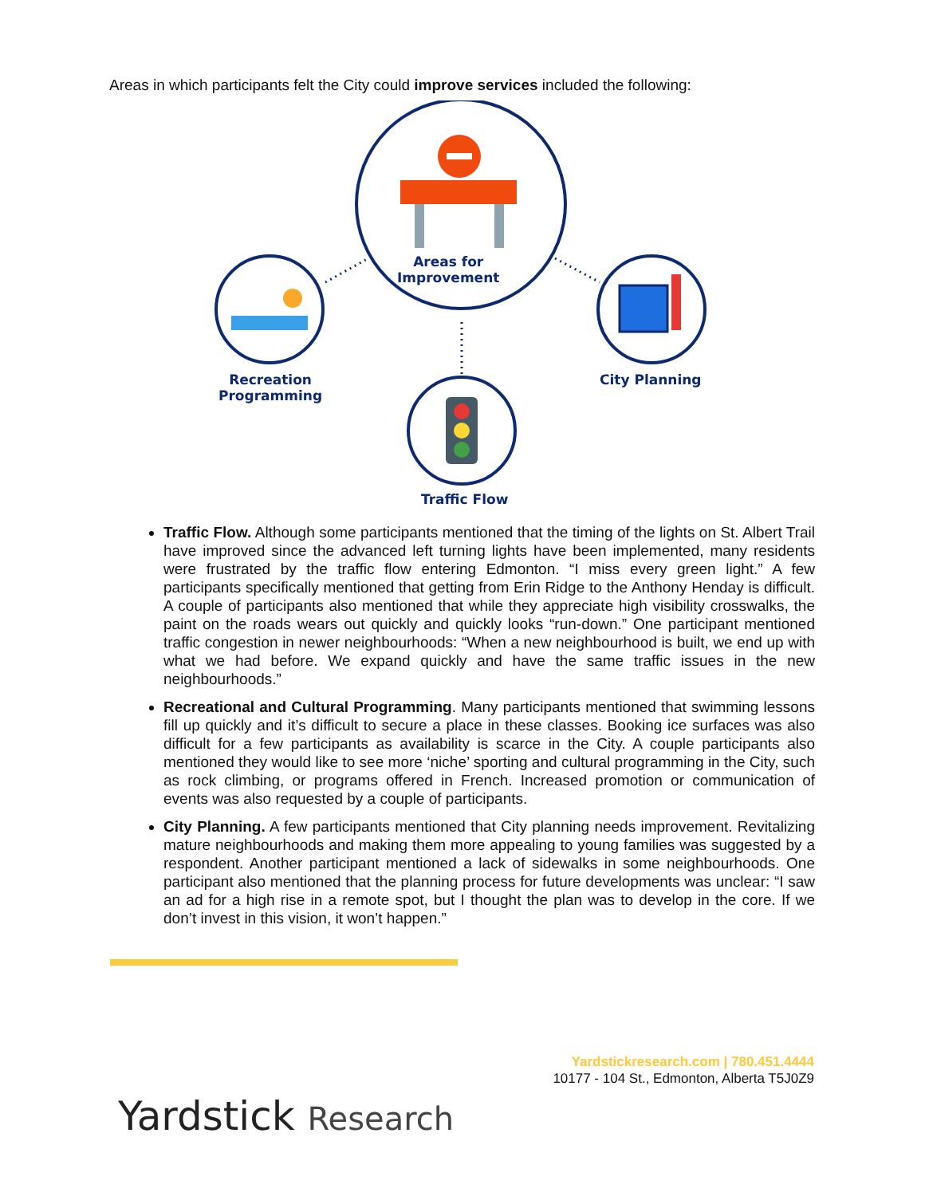Areas in which participants felt the City could improve services included the following:
Areas for
Improvement
Recreation
Programming
City Planning
Traffic Flow
Traffic Flow. Although some participants mentioned that the timing of the lights on St. Albert Trail have improved since the advanced left turning lights have been implemented, many residents were frustrated by the traffic flow entering Edmonton. “I miss every green light.” A few participants specifically mentioned that getting from Erin Ridge to the Anthony Henday is difficult. A couple of participants also mentioned that while they appreciate high visibility crosswalks, the paint on the roads wears out quickly and quickly looks “run-down.” One participant mentioned traffic congestion in newer neighbourhoods: “When a new neighbourhood is built, we end up with what we had before. We expand quickly and have the same traffic issues in the new neighbourhoods.”
Recreational and Cultural Programming. Many participants mentioned that swimming lessons fill up quickly and it’s difficult to secure a place in these classes. Booking ice surfaces was also difficult for a few participants as availability is scarce in the City. A couple participants also mentioned they would like to see more ‘niche’ sporting and cultural programming in the City, such as rock climbing, or programs offered in French. Increased promotion or communication of events was also requested by a couple of participants.
City Planning. A few participants mentioned that City planning needs improvement. Revitalizing mature neighbourhoods and making them more appealing to young families was suggested by a respondent. Another participant mentioned a lack of sidewalks in some neighbourhoods. One participant also mentioned that the planning process for future developments was unclear: “I saw an ad for a high rise in a remote spot, but I thought the plan was to develop in the core. If we don’t invest in this vision, it won’t happen.”
Yardstickresearch.com | 780.451.4444
10177 - 104 St., Edmonton, Alberta T5J0Z9
Yardstick Research